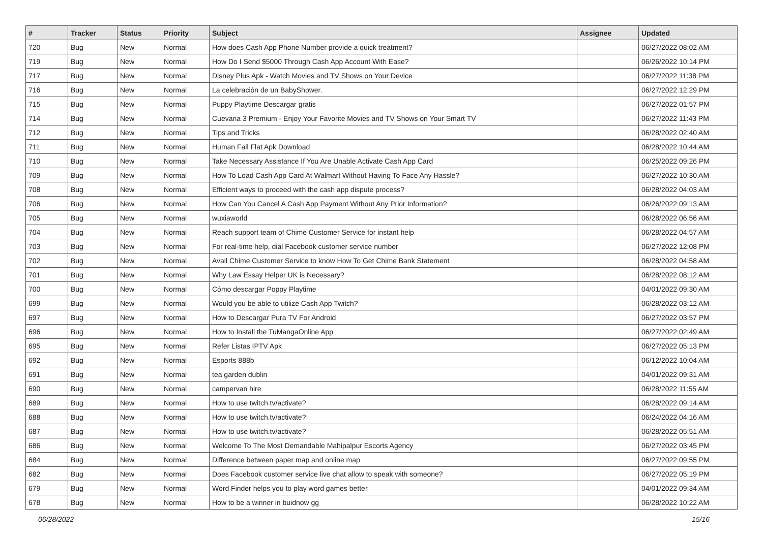| # | Tracker | Status | Priority | Subject | Assignee | Updated |
| --- | --- | --- | --- | --- | --- | --- |
| 720 | Bug | New | Normal | How does Cash App Phone Number provide a quick treatment? | | 06/27/2022 08:02 AM |
| 719 | Bug | New | Normal | How Do I Send $5000 Through Cash App Account With Ease? | | 06/26/2022 10:14 PM |
| 717 | Bug | New | Normal | Disney Plus Apk - Watch Movies and TV Shows on Your Device | | 06/27/2022 11:38 PM |
| 716 | Bug | New | Normal | La celebración de un BabyShower. | | 06/27/2022 12:29 PM |
| 715 | Bug | New | Normal | Puppy Playtime Descargar gratis | | 06/27/2022 01:57 PM |
| 714 | Bug | New | Normal | Cuevana 3 Premium - Enjoy Your Favorite Movies and TV Shows on Your Smart TV | | 06/27/2022 11:43 PM |
| 712 | Bug | New | Normal | Tips and Tricks | | 06/28/2022 02:40 AM |
| 711 | Bug | New | Normal | Human Fall Flat Apk Download | | 06/28/2022 10:44 AM |
| 710 | Bug | New | Normal | Take Necessary Assistance If You Are Unable Activate Cash App Card | | 06/25/2022 09:26 PM |
| 709 | Bug | New | Normal | How To Load Cash App Card At Walmart Without Having To Face Any Hassle? | | 06/27/2022 10:30 AM |
| 708 | Bug | New | Normal | Efficient ways to proceed with the cash app dispute process? | | 06/28/2022 04:03 AM |
| 706 | Bug | New | Normal | How Can You Cancel A Cash App Payment Without Any Prior Information? | | 06/26/2022 09:13 AM |
| 705 | Bug | New | Normal | wuxiaworld | | 06/28/2022 06:56 AM |
| 704 | Bug | New | Normal | Reach support team of Chime Customer Service for instant help | | 06/28/2022 04:57 AM |
| 703 | Bug | New | Normal | For real-time help, dial Facebook customer service number | | 06/27/2022 12:08 PM |
| 702 | Bug | New | Normal | Avail Chime Customer Service to know How To Get Chime Bank Statement | | 06/28/2022 04:58 AM |
| 701 | Bug | New | Normal | Why Law Essay Helper UK is Necessary? | | 06/28/2022 08:12 AM |
| 700 | Bug | New | Normal | Cómo descargar Poppy Playtime | | 04/01/2022 09:30 AM |
| 699 | Bug | New | Normal | Would you be able to utilize Cash App Twitch? | | 06/28/2022 03:12 AM |
| 697 | Bug | New | Normal | How to Descargar Pura TV For Android | | 06/27/2022 03:57 PM |
| 696 | Bug | New | Normal | How to Install the TuMangaOnline App | | 06/27/2022 02:49 AM |
| 695 | Bug | New | Normal | Refer Listas IPTV Apk | | 06/27/2022 05:13 PM |
| 692 | Bug | New | Normal | Esports 888b | | 06/12/2022 10:04 AM |
| 691 | Bug | New | Normal | tea garden dublin | | 04/01/2022 09:31 AM |
| 690 | Bug | New | Normal | campervan hire | | 06/28/2022 11:55 AM |
| 689 | Bug | New | Normal | How to use twitch.tv/activate? | | 06/28/2022 09:14 AM |
| 688 | Bug | New | Normal | How to use twitch.tv/activate? | | 06/24/2022 04:16 AM |
| 687 | Bug | New | Normal | How to use twitch.tv/activate? | | 06/28/2022 05:51 AM |
| 686 | Bug | New | Normal | Welcome To The Most Demandable Mahipalpur Escorts Agency | | 06/27/2022 03:45 PM |
| 684 | Bug | New | Normal | Difference between paper map and online map | | 06/27/2022 09:55 PM |
| 682 | Bug | New | Normal | Does Facebook customer service live chat allow to speak with someone? | | 06/27/2022 05:19 PM |
| 679 | Bug | New | Normal | Word Finder helps you to play word games better | | 04/01/2022 09:34 AM |
| 678 | Bug | New | Normal | How to be a winner in buidnow gg | | 06/28/2022 10:22 AM |
06/28/2022 15/16